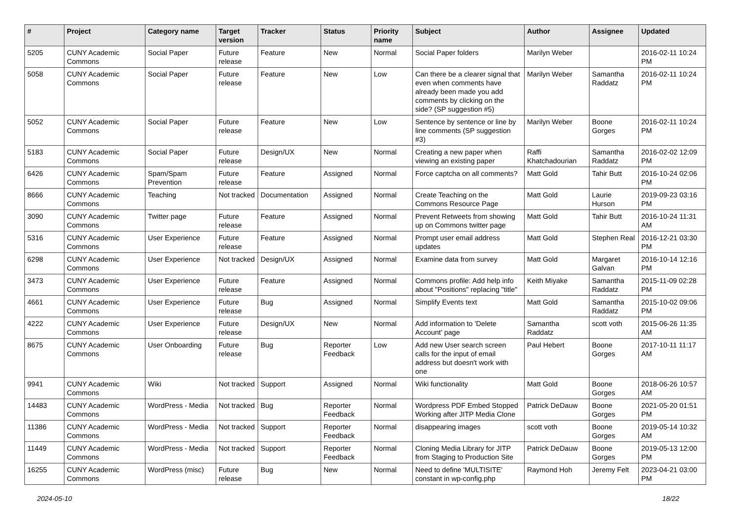| # | Project | Category name | Target version | Tracker | Status | Priority name | Subject | Author | Assignee | Updated |
| --- | --- | --- | --- | --- | --- | --- | --- | --- | --- | --- |
| 5205 | CUNY Academic Commons | Social Paper | Future release | Feature | New | Normal | Social Paper folders | Marilyn Weber | | 2016-02-11 10:24 PM |
| 5058 | CUNY Academic Commons | Social Paper | Future release | Feature | New | Low | Can there be a clearer signal that even when comments have already been made you add comments by clicking on the side? (SP suggestion #5) | Marilyn Weber | Samantha Raddatz | 2016-02-11 10:24 PM |
| 5052 | CUNY Academic Commons | Social Paper | Future release | Feature | New | Low | Sentence by sentence or line by line comments (SP suggestion #3) | Marilyn Weber | Boone Gorges | 2016-02-11 10:24 PM |
| 5183 | CUNY Academic Commons | Social Paper | Future release | Design/UX | New | Normal | Creating a new paper when viewing an existing paper | Raffi Khatchadourian | Samantha Raddatz | 2016-02-02 12:09 PM |
| 6426 | CUNY Academic Commons | Spam/Spam Prevention | Future release | Feature | Assigned | Normal | Force captcha on all comments? | Matt Gold | Tahir Butt | 2016-10-24 02:06 PM |
| 8666 | CUNY Academic Commons | Teaching | Not tracked | Documentation | Assigned | Normal | Create Teaching on the Commons Resource Page | Matt Gold | Laurie Hurson | 2019-09-23 03:16 PM |
| 3090 | CUNY Academic Commons | Twitter page | Future release | Feature | Assigned | Normal | Prevent Retweets from showing up on Commons twitter page | Matt Gold | Tahir Butt | 2016-10-24 11:31 AM |
| 5316 | CUNY Academic Commons | User Experience | Future release | Feature | Assigned | Normal | Prompt user email address updates | Matt Gold | Stephen Real | 2016-12-21 03:30 PM |
| 6298 | CUNY Academic Commons | User Experience | Not tracked | Design/UX | Assigned | Normal | Examine data from survey | Matt Gold | Margaret Galvan | 2016-10-14 12:16 PM |
| 3473 | CUNY Academic Commons | User Experience | Future release | Feature | Assigned | Normal | Commons profile: Add help info about "Positions" replacing "title" | Keith Miyake | Samantha Raddatz | 2015-11-09 02:28 PM |
| 4661 | CUNY Academic Commons | User Experience | Future release | Bug | Assigned | Normal | Simplify Events text | Matt Gold | Samantha Raddatz | 2015-10-02 09:06 PM |
| 4222 | CUNY Academic Commons | User Experience | Future release | Design/UX | New | Normal | Add information to 'Delete Account' page | Samantha Raddatz | scott voth | 2015-06-26 11:35 AM |
| 8675 | CUNY Academic Commons | User Onboarding | Future release | Bug | Reporter Feedback | Low | Add new User search screen calls for the input of email address but doesn't work with one | Paul Hebert | Boone Gorges | 2017-10-11 11:17 AM |
| 9941 | CUNY Academic Commons | Wiki | Not tracked | Support | Assigned | Normal | Wiki functionality | Matt Gold | Boone Gorges | 2018-06-26 10:57 AM |
| 14483 | CUNY Academic Commons | WordPress - Media | Not tracked | Bug | Reporter Feedback | Normal | Wordpress PDF Embed Stopped Working after JITP Media Clone | Patrick DeDauw | Boone Gorges | 2021-05-20 01:51 PM |
| 11386 | CUNY Academic Commons | WordPress - Media | Not tracked | Support | Reporter Feedback | Normal | disappearing images | scott voth | Boone Gorges | 2019-05-14 10:32 AM |
| 11449 | CUNY Academic Commons | WordPress - Media | Not tracked | Support | Reporter Feedback | Normal | Cloning Media Library for JITP from Staging to Production Site | Patrick DeDauw | Boone Gorges | 2019-05-13 12:00 PM |
| 16255 | CUNY Academic Commons | WordPress (misc) | Future release | Bug | New | Normal | Need to define 'MULTISITE' constant in wp-config.php | Raymond Hoh | Jeremy Felt | 2023-04-21 03:00 PM |
2024-05-10 18/22